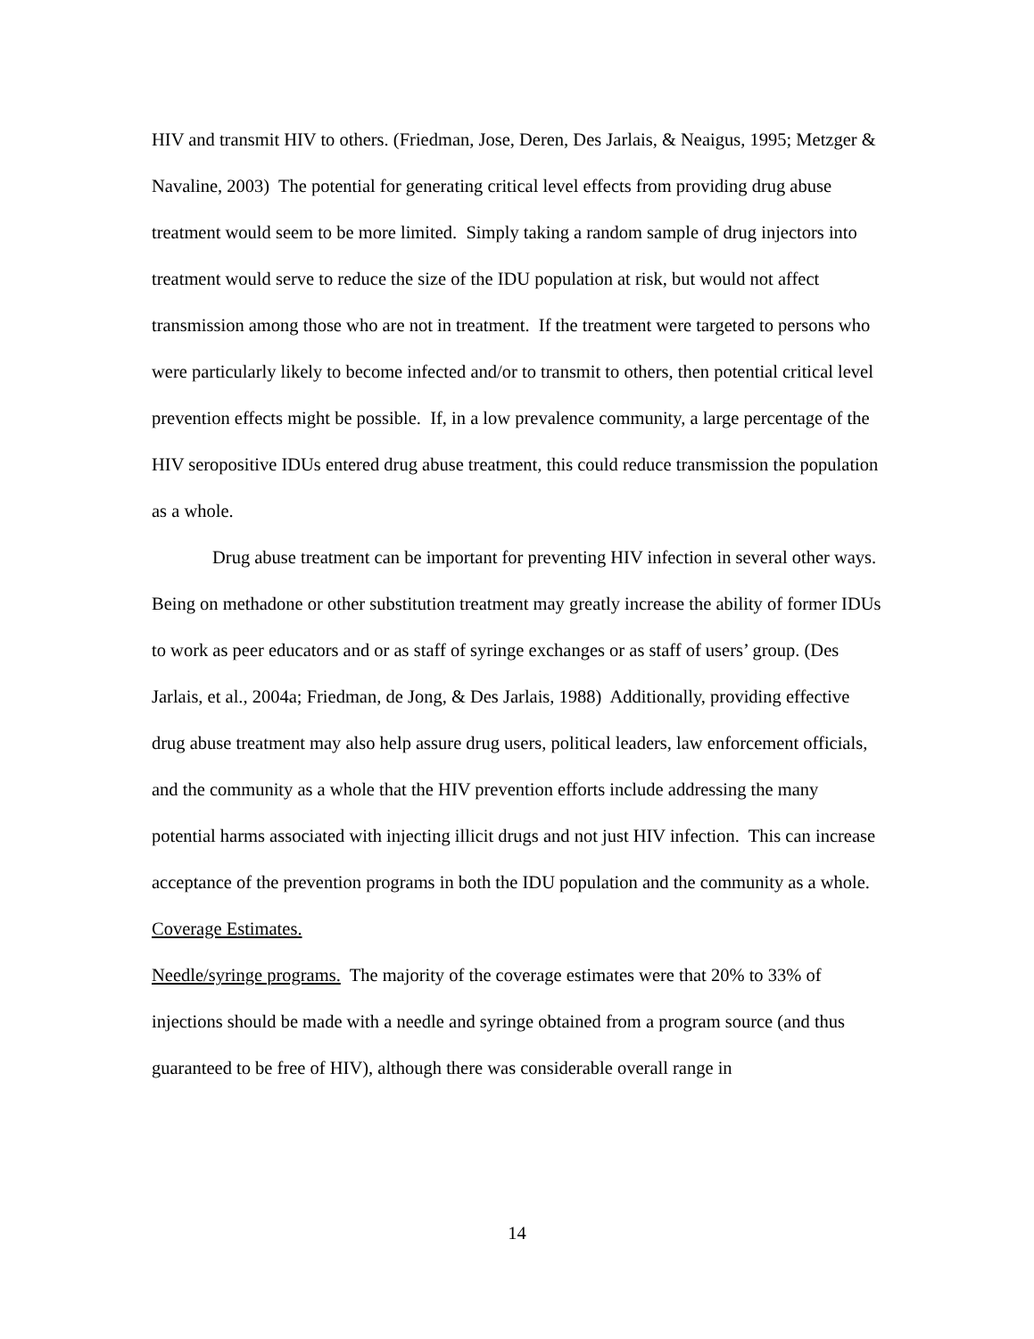HIV and transmit HIV to others. (Friedman, Jose, Deren, Des Jarlais, & Neaigus, 1995; Metzger & Navaline, 2003) The potential for generating critical level effects from providing drug abuse treatment would seem to be more limited. Simply taking a random sample of drug injectors into treatment would serve to reduce the size of the IDU population at risk, but would not affect transmission among those who are not in treatment. If the treatment were targeted to persons who were particularly likely to become infected and/or to transmit to others, then potential critical level prevention effects might be possible. If, in a low prevalence community, a large percentage of the HIV seropositive IDUs entered drug abuse treatment, this could reduce transmission the population as a whole.
Drug abuse treatment can be important for preventing HIV infection in several other ways. Being on methadone or other substitution treatment may greatly increase the ability of former IDUs to work as peer educators and or as staff of syringe exchanges or as staff of users’ group. (Des Jarlais, et al., 2004a; Friedman, de Jong, & Des Jarlais, 1988) Additionally, providing effective drug abuse treatment may also help assure drug users, political leaders, law enforcement officials, and the community as a whole that the HIV prevention efforts include addressing the many potential harms associated with injecting illicit drugs and not just HIV infection. This can increase acceptance of the prevention programs in both the IDU population and the community as a whole.
Coverage Estimates.
Needle/syringe programs. The majority of the coverage estimates were that 20% to 33% of injections should be made with a needle and syringe obtained from a program source (and thus guaranteed to be free of HIV), although there was considerable overall range in
14